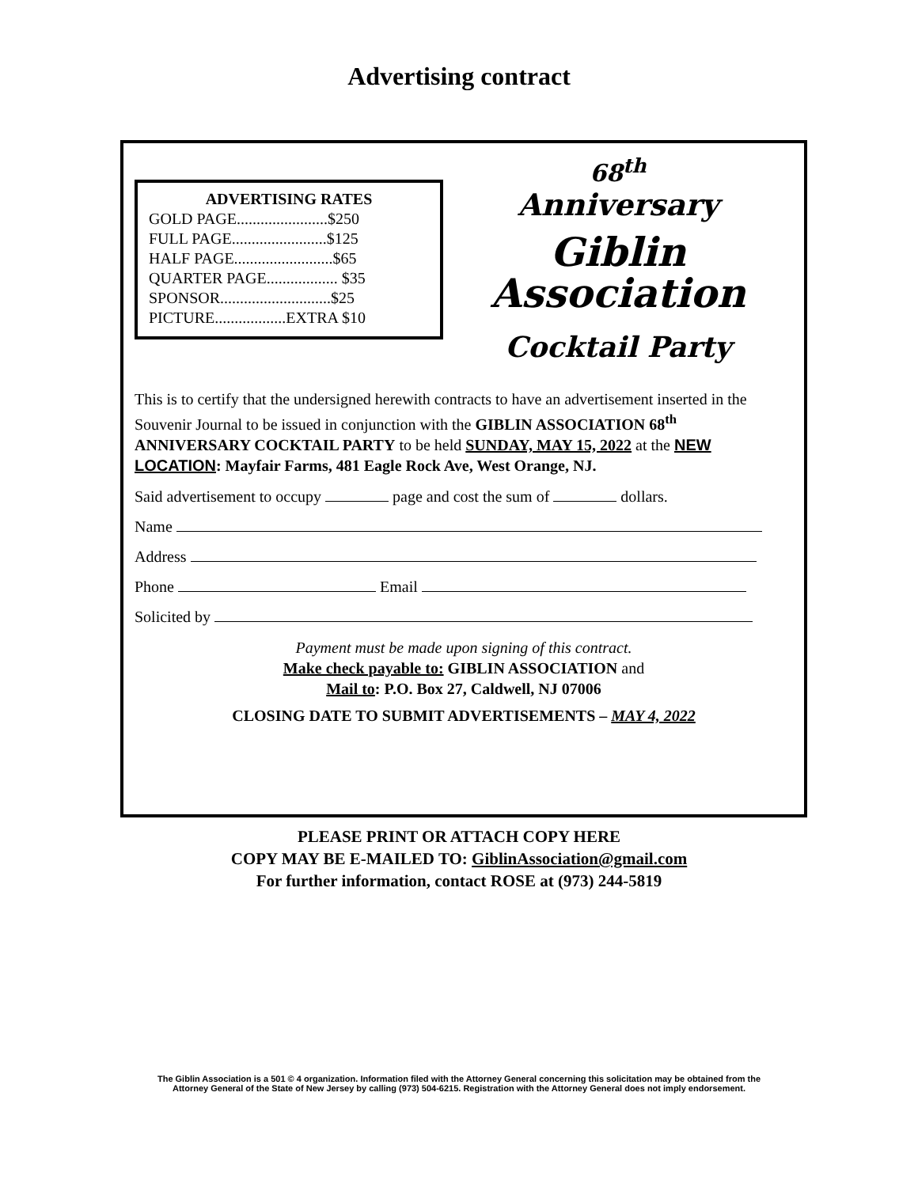Advertising contract
ADVERTISING RATES
GOLD PAGE.......................$250
FULL PAGE........................$125
HALF PAGE.........................$65
QUARTER PAGE.................. $35
SPONSOR............................$25
PICTURE..................EXTRA $10
68<sup>th</sup>
Anniversary
Giblin
Association
Cocktail Party
This is to certify that the undersigned herewith contracts to have an advertisement inserted in the Souvenir Journal to be issued in conjunction with the GIBLIN ASSOCIATION 68<sup>th</sup> ANNIVERSARY COCKTAIL PARTY to be held SUNDAY, MAY 15, 2022 at the NEW LOCATION: Mayfair Farms, 481 Eagle Rock Ave, West Orange, NJ.
Said advertisement to occupy page and cost the sum of dollars.
Name
Address
Phone Email
Solicited by
Payment must be made upon signing of this contract.
Make check payable to: GIBLIN ASSOCIATION and
Mail to: P.O. Box 27, Caldwell, NJ 07006
CLOSING DATE TO SUBMIT ADVERTISEMENTS – MAY 4, 2022
PLEASE PRINT OR ATTACH COPY HERE
COPY MAY BE E-MAILED TO: GiblinAssociation@gmail.com
For further information, contact ROSE at (973) 244-5819
The Giblin Association is a 501 © 4 organization. Information filed with the Attorney General concerning this solicitation may be obtained from the
Attorney General of the State of New Jersey by calling (973) 504-6215. Registration with the Attorney General does not imply endorsement.